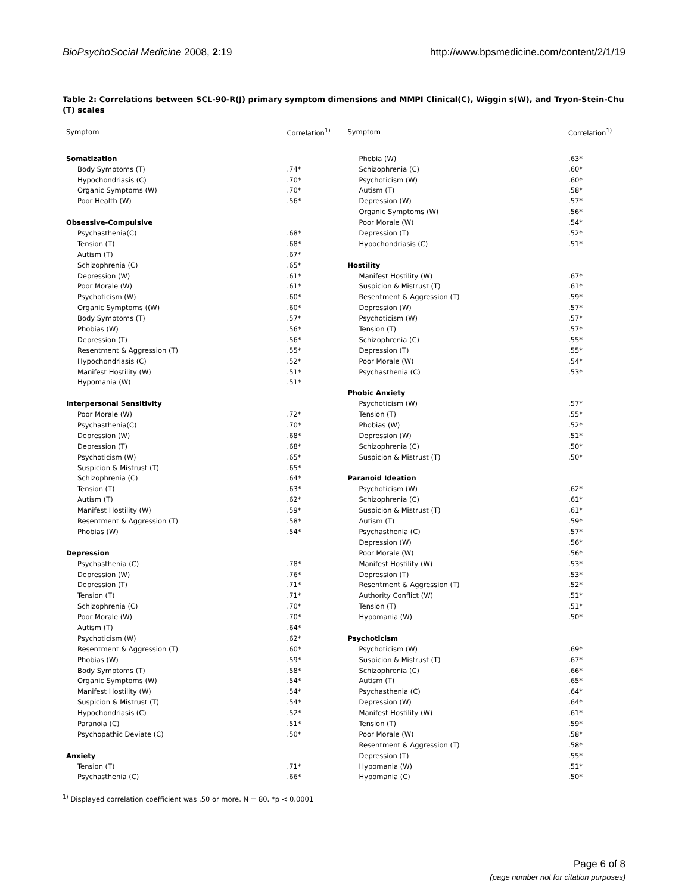BioPsychoSocial Medicine 2008, 2:19 http://www.bpsmedicine.com/content/2/1/19
Table 2: Correlations between SCL-90-R(J) primary symptom dimensions and MMPI Clinical(C), Wiggin s(W), and Tryon-Stein-Chu (T) scales
| Symptom | Correlation<sup>1)</sup> | Symptom | Correlation<sup>1)</sup> |
| --- | --- | --- | --- |
| Somatization | | Phobia (W) | .63* |
| Body Symptoms (T) | .74* | Schizophrenia (C) | .60* |
| Hypochondriasis (C) | .70* | Psychoticism (W) | .60* |
| Organic Symptoms (W) | .70* | Autism (T) | .58* |
| Poor Health (W) | .56* | Depression (W) | .57* |
| | | Organic Symptoms (W) | .56* |
| Obsessive-Compulsive | | Poor Morale (W) | .54* |
| Psychasthenia(C) | .68* | Depression (T) | .52* |
| Tension (T) | .68* | Hypochondriasis (C) | .51* |
| Autism (T) | .67* | | |
| Schizophrenia (C) | .65* | Hostility | |
| Depression (W) | .61* | Manifest Hostility (W) | .67* |
| Poor Morale (W) | .61* | Suspicion & Mistrust (T) | .61* |
| Psychoticism (W) | .60* | Resentment & Aggression (T) | .59* |
| Organic Symptoms ((W) | .60* | Depression (W) | .57* |
| Body Symptoms (T) | .57* | Psychoticism (W) | .57* |
| Phobias (W) | .56* | Tension (T) | .57* |
| Depression (T) | .56* | Schizophrenia (C) | .55* |
| Resentment & Aggression (T) | .55* | Depression (T) | .55* |
| Hypochondriasis (C) | .52* | Poor Morale (W) | .54* |
| Manifest Hostility (W) | .51* | Psychasthenia (C) | .53* |
| Hypomania (W) | .51* | | |
| | | Phobic Anxiety | |
| Interpersonal Sensitivity | | Psychoticism (W) | .57* |
| Poor Morale (W) | .72* | Tension (T) | .55* |
| Psychasthenia(C) | .70* | Phobias (W) | .52* |
| Depression (W) | .68* | Depression (W) | .51* |
| Depression (T) | .68* | Schizophrenia (C) | .50* |
| Psychoticism (W) | .65* | Suspicion & Mistrust (T) | .50* |
| Suspicion & Mistrust (T) | .65* | | |
| Schizophrenia (C) | .64* | Paranoid Ideation | |
| Tension (T) | .63* | Psychoticism (W) | .62* |
| Autism (T) | .62* | Schizophrenia (C) | .61* |
| Manifest Hostility (W) | .59* | Suspicion & Mistrust (T) | .61* |
| Resentment & Aggression (T) | .58* | Autism (T) | .59* |
| Phobias (W) | .54* | Psychasthenia (C) | .57* |
| | | Depression (W) | .56* |
| Depression | | Poor Morale (W) | .56* |
| Psychasthenia (C) | .78* | Manifest Hostility (W) | .53* |
| Depression (W) | .76* | Depression (T) | .53* |
| Depression (T) | .71* | Resentment & Aggression (T) | .52* |
| Tension (T) | .71* | Authority Conflict (W) | .51* |
| Schizophrenia (C) | .70* | Tension (T) | .51* |
| Poor Morale (W) | .70* | Hypomania (W) | .50* |
| Autism (T) | .64* | | |
| Psychoticism (W) | .62* | Psychoticism | |
| Resentment & Aggression (T) | .60* | Psychoticism (W) | .69* |
| Phobias (W) | .59* | Suspicion & Mistrust (T) | .67* |
| Body Symptoms (T) | .58* | Schizophrenia (C) | .66* |
| Organic Symptoms (W) | .54* | Autism (T) | .65* |
| Manifest Hostility (W) | .54* | Psychasthenia (C) | .64* |
| Suspicion & Mistrust (T) | .54* | Depression (W) | .64* |
| Hypochondriasis (C) | .52* | Manifest Hostility (W) | .61* |
| Paranoia (C) | .51* | Tension (T) | .59* |
| Psychopathic Deviate (C) | .50* | Poor Morale (W) | .58* |
| | | Resentment & Aggression (T) | .58* |
| Anxiety | | Depression (T) | .55* |
| Tension (T) | .71* | Hypomania (W) | .51* |
| Psychasthenia (C) | .66* | Hypomania (C) | .50* |
<sup>1)</sup> Displayed correlation coefficient was .50 or more. N = 80. *p < 0.0001
Page 6 of 8
(page number not for citation purposes)